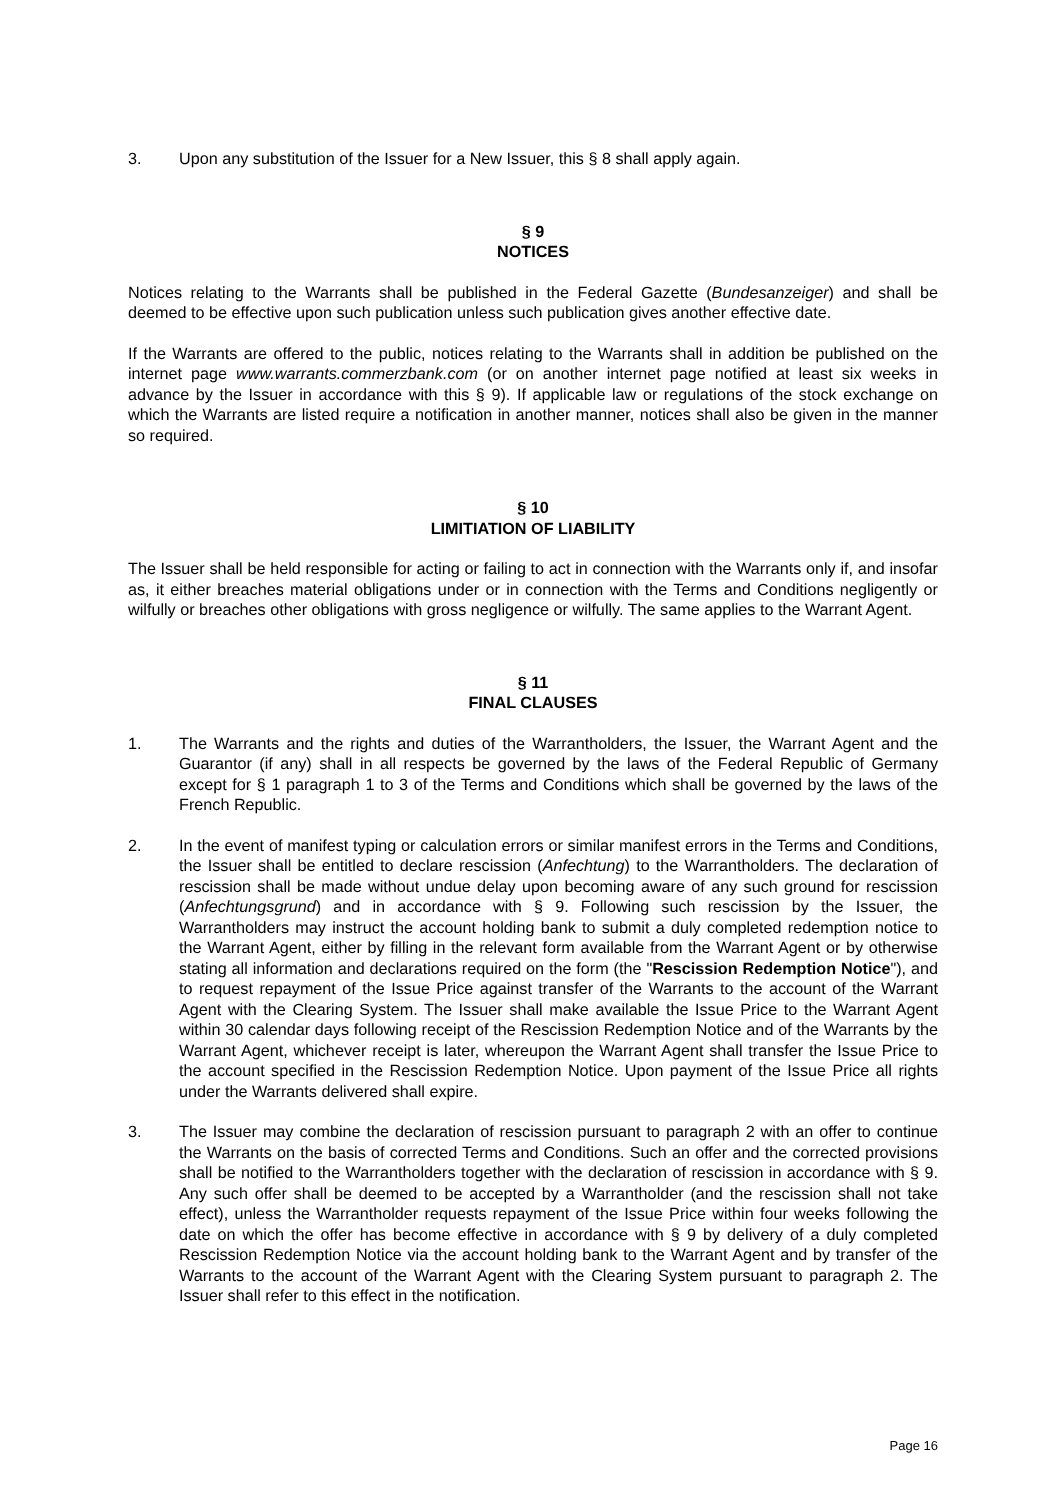3. Upon any substitution of the Issuer for a New Issuer, this § 8 shall apply again.
§ 9
NOTICES
Notices relating to the Warrants shall be published in the Federal Gazette (Bundesanzeiger) and shall be deemed to be effective upon such publication unless such publication gives another effective date.
If the Warrants are offered to the public, notices relating to the Warrants shall in addition be published on the internet page www.warrants.commerzbank.com (or on another internet page notified at least six weeks in advance by the Issuer in accordance with this § 9). If applicable law or regulations of the stock exchange on which the Warrants are listed require a notification in another manner, notices shall also be given in the manner so required.
§ 10
LIMITIATION OF LIABILITY
The Issuer shall be held responsible for acting or failing to act in connection with the Warrants only if, and insofar as, it either breaches material obligations under or in connection with the Terms and Conditions negligently or wilfully or breaches other obligations with gross negligence or wilfully. The same applies to the Warrant Agent.
§ 11
FINAL CLAUSES
1. The Warrants and the rights and duties of the Warrantholders, the Issuer, the Warrant Agent and the Guarantor (if any) shall in all respects be governed by the laws of the Federal Republic of Germany except for § 1 paragraph 1 to 3 of the Terms and Conditions which shall be governed by the laws of the French Republic.
2. In the event of manifest typing or calculation errors or similar manifest errors in the Terms and Conditions, the Issuer shall be entitled to declare rescission (Anfechtung) to the Warrantholders. The declaration of rescission shall be made without undue delay upon becoming aware of any such ground for rescission (Anfechtungsgrund) and in accordance with § 9. Following such rescission by the Issuer, the Warrantholders may instruct the account holding bank to submit a duly completed redemption notice to the Warrant Agent, either by filling in the relevant form available from the Warrant Agent or by otherwise stating all information and declarations required on the form (the "Rescission Redemption Notice"), and to request repayment of the Issue Price against transfer of the Warrants to the account of the Warrant Agent with the Clearing System. The Issuer shall make available the Issue Price to the Warrant Agent within 30 calendar days following receipt of the Rescission Redemption Notice and of the Warrants by the Warrant Agent, whichever receipt is later, whereupon the Warrant Agent shall transfer the Issue Price to the account specified in the Rescission Redemption Notice. Upon payment of the Issue Price all rights under the Warrants delivered shall expire.
3. The Issuer may combine the declaration of rescission pursuant to paragraph 2 with an offer to continue the Warrants on the basis of corrected Terms and Conditions. Such an offer and the corrected provisions shall be notified to the Warrantholders together with the declaration of rescission in accordance with § 9. Any such offer shall be deemed to be accepted by a Warrantholder (and the rescission shall not take effect), unless the Warrantholder requests repayment of the Issue Price within four weeks following the date on which the offer has become effective in accordance with § 9 by delivery of a duly completed Rescission Redemption Notice via the account holding bank to the Warrant Agent and by transfer of the Warrants to the account of the Warrant Agent with the Clearing System pursuant to paragraph 2. The Issuer shall refer to this effect in the notification.
Page 16